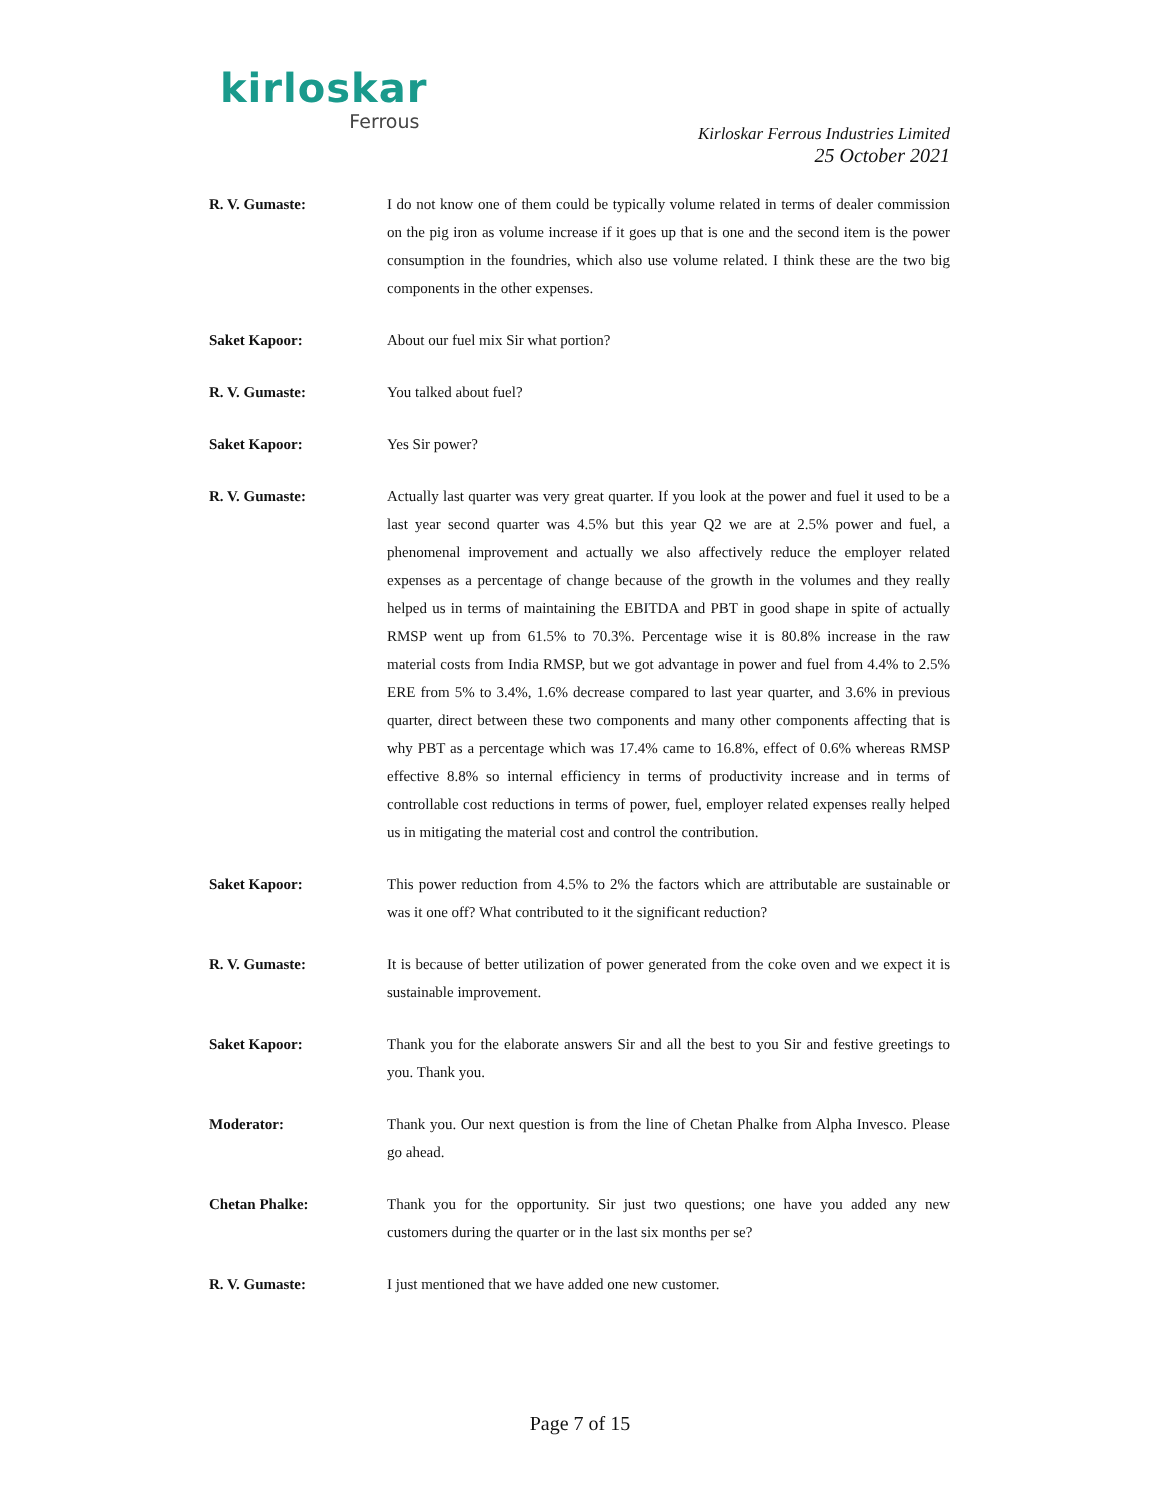kirloskar
Ferrous
Kirloskar Ferrous Industries Limited
25 October 2021
R. V. Gumaste: I do not know one of them could be typically volume related in terms of dealer commission on the pig iron as volume increase if it goes up that is one and the second item is the power consumption in the foundries, which also use volume related. I think these are the two big components in the other expenses.
Saket Kapoor: About our fuel mix Sir what portion?
R. V. Gumaste: You talked about fuel?
Saket Kapoor: Yes Sir power?
R. V. Gumaste: Actually last quarter was very great quarter. If you look at the power and fuel it used to be a last year second quarter was 4.5% but this year Q2 we are at 2.5% power and fuel, a phenomenal improvement and actually we also affectively reduce the employer related expenses as a percentage of change because of the growth in the volumes and they really helped us in terms of maintaining the EBITDA and PBT in good shape in spite of actually RMSP went up from 61.5% to 70.3%. Percentage wise it is 80.8% increase in the raw material costs from India RMSP, but we got advantage in power and fuel from 4.4% to 2.5% ERE from 5% to 3.4%, 1.6% decrease compared to last year quarter, and 3.6% in previous quarter, direct between these two components and many other components affecting that is why PBT as a percentage which was 17.4% came to 16.8%, effect of 0.6% whereas RMSP effective 8.8% so internal efficiency in terms of productivity increase and in terms of controllable cost reductions in terms of power, fuel, employer related expenses really helped us in mitigating the material cost and control the contribution.
Saket Kapoor: This power reduction from 4.5% to 2% the factors which are attributable are sustainable or was it one off? What contributed to it the significant reduction?
R. V. Gumaste: It is because of better utilization of power generated from the coke oven and we expect it is sustainable improvement.
Saket Kapoor: Thank you for the elaborate answers Sir and all the best to you Sir and festive greetings to you. Thank you.
Moderator: Thank you. Our next question is from the line of Chetan Phalke from Alpha Invesco. Please go ahead.
Chetan Phalke: Thank you for the opportunity. Sir just two questions; one have you added any new customers during the quarter or in the last six months per se?
R. V. Gumaste: I just mentioned that we have added one new customer.
Page 7 of 15